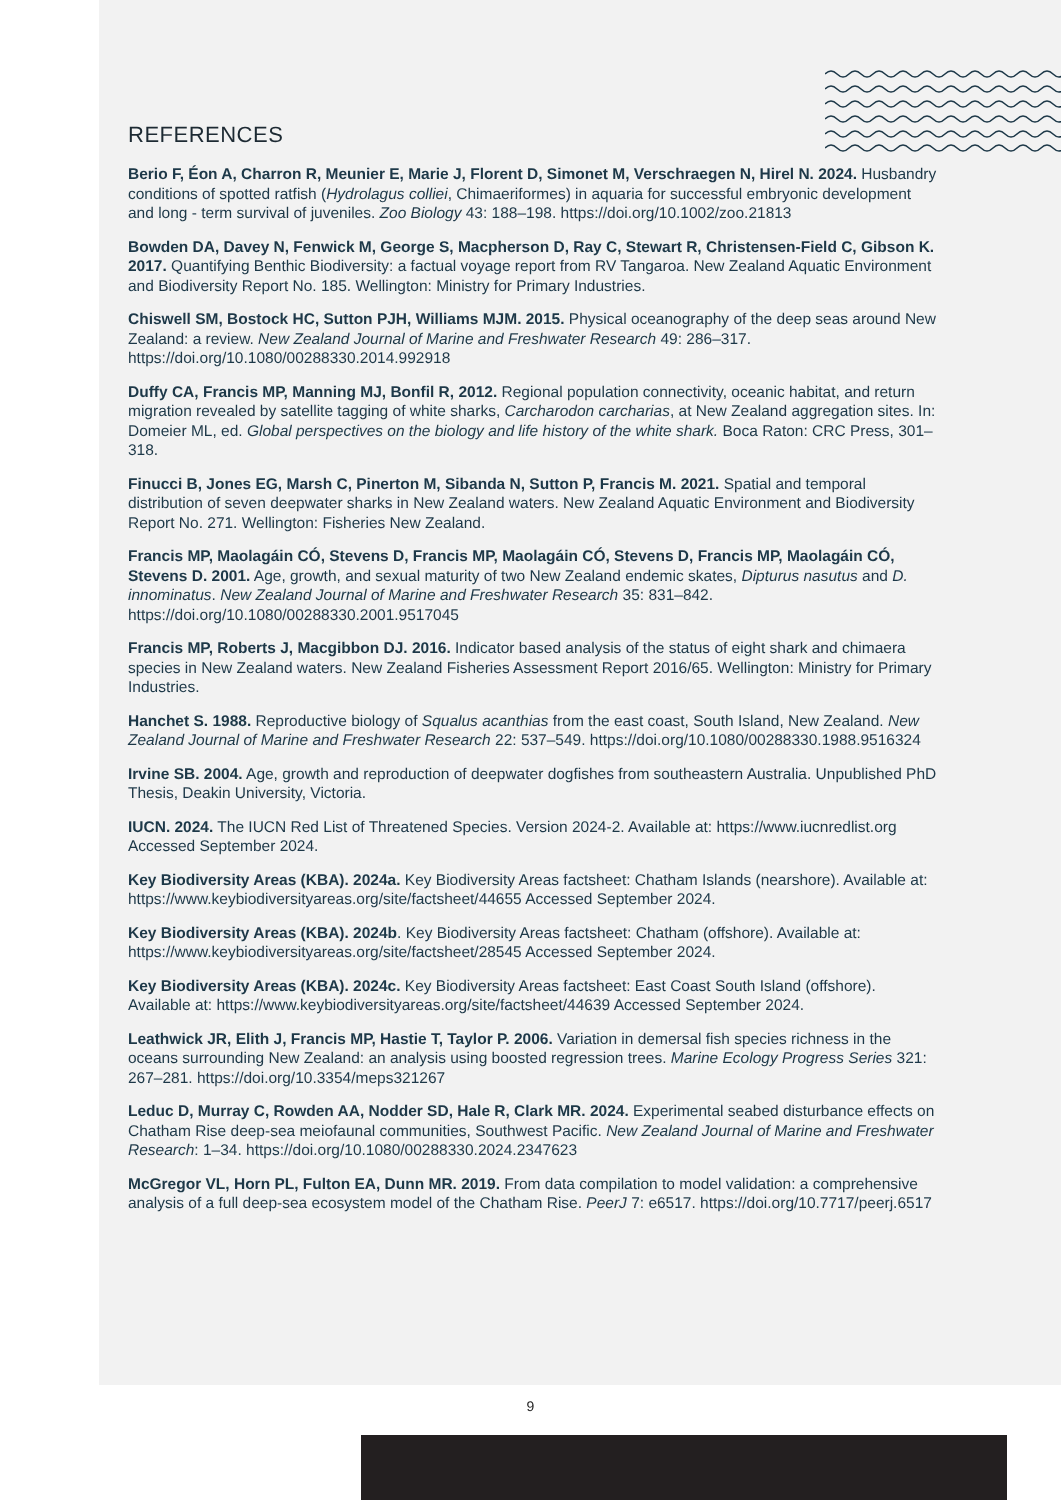REFERENCES
Berio F, Éon A, Charron R, Meunier E, Marie J, Florent D, Simonet M, Verschraegen N, Hirel N. 2024. Husbandry conditions of spotted ratfish (Hydrolagus colliei, Chimaeriformes) in aquaria for successful embryonic development and long - term survival of juveniles. Zoo Biology 43: 188–198. https://doi.org/10.1002/zoo.21813
Bowden DA, Davey N, Fenwick M, George S, Macpherson D, Ray C, Stewart R, Christensen-Field C, Gibson K. 2017. Quantifying Benthic Biodiversity: a factual voyage report from RV Tangaroa. New Zealand Aquatic Environment and Biodiversity Report No. 185. Wellington: Ministry for Primary Industries.
Chiswell SM, Bostock HC, Sutton PJH, Williams MJM. 2015. Physical oceanography of the deep seas around New Zealand: a review. New Zealand Journal of Marine and Freshwater Research 49: 286–317. https://doi.org/10.1080/00288330.2014.992918
Duffy CA, Francis MP, Manning MJ, Bonfil R, 2012. Regional population connectivity, oceanic habitat, and return migration revealed by satellite tagging of white sharks, Carcharodon carcharias, at New Zealand aggregation sites. In: Domeier ML, ed. Global perspectives on the biology and life history of the white shark. Boca Raton: CRC Press, 301–318.
Finucci B, Jones EG, Marsh C, Pinerton M, Sibanda N, Sutton P, Francis M. 2021. Spatial and temporal distribution of seven deepwater sharks in New Zealand waters. New Zealand Aquatic Environment and Biodiversity Report No. 271. Wellington: Fisheries New Zealand.
Francis MP, Maolagáin CÓ, Stevens D, Francis MP, Maolagáin CÓ, Stevens D, Francis MP, Maolagáin CÓ, Stevens D. 2001. Age, growth, and sexual maturity of two New Zealand endemic skates, Dipturus nasutus and D. innominatus. New Zealand Journal of Marine and Freshwater Research 35: 831–842. https://doi.org/10.1080/00288330.2001.9517045
Francis MP, Roberts J, Macgibbon DJ. 2016. Indicator based analysis of the status of eight shark and chimaera species in New Zealand waters. New Zealand Fisheries Assessment Report 2016/65. Wellington: Ministry for Primary Industries.
Hanchet S. 1988. Reproductive biology of Squalus acanthias from the east coast, South Island, New Zealand. New Zealand Journal of Marine and Freshwater Research 22: 537–549. https://doi.org/10.1080/00288330.1988.9516324
Irvine SB. 2004. Age, growth and reproduction of deepwater dogfishes from southeastern Australia. Unpublished PhD Thesis, Deakin University, Victoria.
IUCN. 2024. The IUCN Red List of Threatened Species. Version 2024-2. Available at: https://www.iucnredlist.org Accessed September 2024.
Key Biodiversity Areas (KBA). 2024a. Key Biodiversity Areas factsheet: Chatham Islands (nearshore). Available at: https://www.keybiodiversityareas.org/site/factsheet/44655 Accessed September 2024.
Key Biodiversity Areas (KBA). 2024b. Key Biodiversity Areas factsheet: Chatham (offshore). Available at: https://www.keybiodiversityareas.org/site/factsheet/28545 Accessed September 2024.
Key Biodiversity Areas (KBA). 2024c. Key Biodiversity Areas factsheet: East Coast South Island (offshore). Available at: https://www.keybiodiversityareas.org/site/factsheet/44639 Accessed September 2024.
Leathwick JR, Elith J, Francis MP, Hastie T, Taylor P. 2006. Variation in demersal fish species richness in the oceans surrounding New Zealand: an analysis using boosted regression trees. Marine Ecology Progress Series 321: 267–281. https://doi.org/10.3354/meps321267
Leduc D, Murray C, Rowden AA, Nodder SD, Hale R, Clark MR. 2024. Experimental seabed disturbance effects on Chatham Rise deep-sea meiofaunal communities, Southwest Pacific. New Zealand Journal of Marine and Freshwater Research: 1–34. https://doi.org/10.1080/00288330.2024.2347623
McGregor VL, Horn PL, Fulton EA, Dunn MR. 2019. From data compilation to model validation: a comprehensive analysis of a full deep-sea ecosystem model of the Chatham Rise. PeerJ 7: e6517. https://doi.org/10.7717/peerj.6517
9